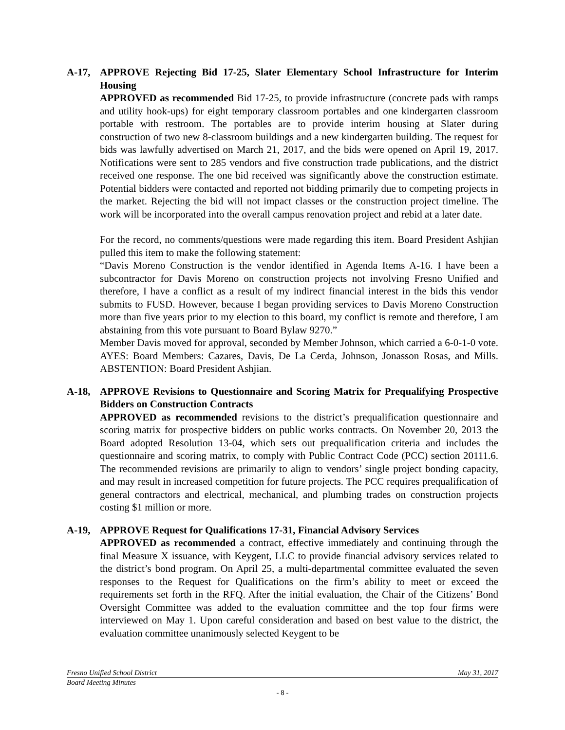A-17, APPROVE Rejecting Bid 17-25, Slater Elementary School Infrastructure for Interim Housing
APPROVED as recommended Bid 17-25, to provide infrastructure (concrete pads with ramps and utility hook-ups) for eight temporary classroom portables and one kindergarten classroom portable with restroom. The portables are to provide interim housing at Slater during construction of two new 8-classroom buildings and a new kindergarten building. The request for bids was lawfully advertised on March 21, 2017, and the bids were opened on April 19, 2017. Notifications were sent to 285 vendors and five construction trade publications, and the district received one response. The one bid received was significantly above the construction estimate. Potential bidders were contacted and reported not bidding primarily due to competing projects in the market. Rejecting the bid will not impact classes or the construction project timeline. The work will be incorporated into the overall campus renovation project and rebid at a later date.
For the record, no comments/questions were made regarding this item. Board President Ashjian pulled this item to make the following statement:
“Davis Moreno Construction is the vendor identified in Agenda Items A-16. I have been a subcontractor for Davis Moreno on construction projects not involving Fresno Unified and therefore, I have a conflict as a result of my indirect financial interest in the bids this vendor submits to FUSD. However, because I began providing services to Davis Moreno Construction more than five years prior to my election to this board, my conflict is remote and therefore, I am abstaining from this vote pursuant to Board Bylaw 9270.”
Member Davis moved for approval, seconded by Member Johnson, which carried a 6-0-1-0 vote. AYES: Board Members: Cazares, Davis, De La Cerda, Johnson, Jonasson Rosas, and Mills. ABSTENTION: Board President Ashjian.
A-18, APPROVE Revisions to Questionnaire and Scoring Matrix for Prequalifying Prospective Bidders on Construction Contracts
APPROVED as recommended revisions to the district’s prequalification questionnaire and scoring matrix for prospective bidders on public works contracts. On November 20, 2013 the Board adopted Resolution 13-04, which sets out prequalification criteria and includes the questionnaire and scoring matrix, to comply with Public Contract Code (PCC) section 20111.6. The recommended revisions are primarily to align to vendors’ single project bonding capacity, and may result in increased competition for future projects. The PCC requires prequalification of general contractors and electrical, mechanical, and plumbing trades on construction projects costing $1 million or more.
A-19, APPROVE Request for Qualifications 17-31, Financial Advisory Services
APPROVED as recommended a contract, effective immediately and continuing through the final Measure X issuance, with Keygent, LLC to provide financial advisory services related to the district’s bond program. On April 25, a multi-departmental committee evaluated the seven responses to the Request for Qualifications on the firm’s ability to meet or exceed the requirements set forth in the RFQ. After the initial evaluation, the Chair of the Citizens’ Bond Oversight Committee was added to the evaluation committee and the top four firms were interviewed on May 1. Upon careful consideration and based on best value to the district, the evaluation committee unanimously selected Keygent to be
Fresno Unified School District May 31, 2017
Board Meeting Minutes
- 8 -